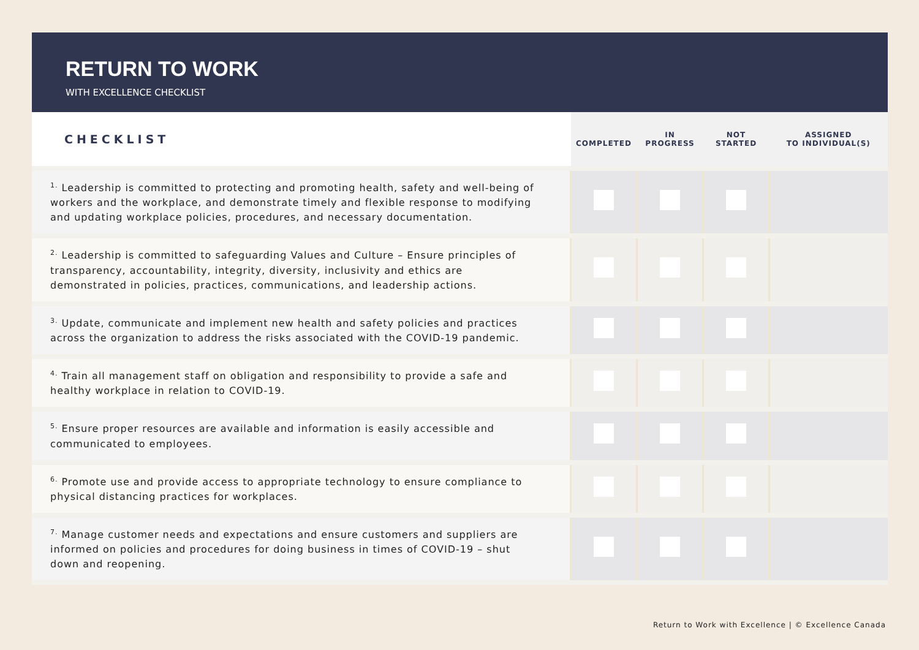RETURN TO WORK
WITH EXCELLENCE CHECKLIST
| CHECKLIST | COMPLETED | IN PROGRESS | NOT STARTED | ASSIGNED TO INDIVIDUAL(S) |
| --- | --- | --- | --- | --- |
| <sup>1.</sup> Leadership is committed to protecting and promoting health, safety and well-being of workers and the workplace, and demonstrate timely and flexible response to modifying and updating workplace policies, procedures, and necessary documentation. | | | | |
| <sup>2.</sup> Leadership is committed to safeguarding Values and Culture – Ensure principles of transparency, accountability, integrity, diversity, inclusivity and ethics are demonstrated in policies, practices, communications, and leadership actions. | | | | |
| <sup>3.</sup> Update, communicate and implement new health and safety policies and practices across the organization to address the risks associated with the COVID-19 pandemic. | | | | |
| <sup>4.</sup> Train all management staff on obligation and responsibility to provide a safe and healthy workplace in relation to COVID-19. | | | | |
| <sup>5.</sup> Ensure proper resources are available and information is easily accessible and communicated to employees. | | | | |
| <sup>6.</sup> Promote use and provide access to appropriate technology to ensure compliance to physical distancing practices for workplaces. | | | | |
| <sup>7.</sup> Manage customer needs and expectations and ensure customers and suppliers are informed on policies and procedures for doing business in times of COVID-19 – shut down and reopening. | | | | |
Return to Work with Excellence | © Excellence Canada